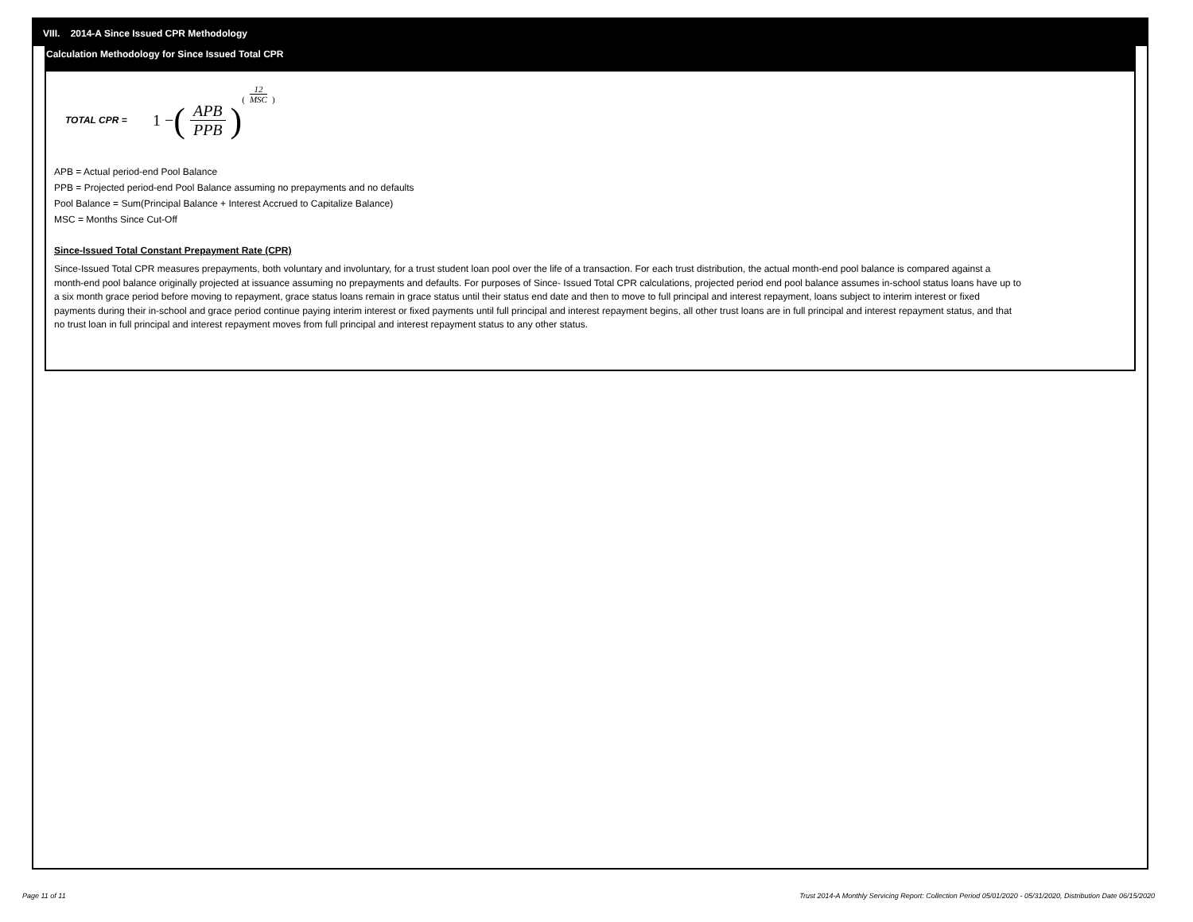VIII. 2014-A Since Issued CPR Methodology
Calculation Methodology for Since Issued Total CPR
TOTAL CPR =
1 − (APB PPB) (12 MSC)
APB = Actual period-end Pool Balance
PPB = Projected period-end Pool Balance assuming no prepayments and no defaults
Pool Balance = Sum(Principal Balance + Interest Accrued to Capitalize Balance)
MSC = Months Since Cut-Off
Since-Issued Total Constant Prepayment Rate (CPR)
Since-Issued Total CPR measures prepayments, both voluntary and involuntary, for a trust student loan pool over the life of a transaction. For each trust distribution, the actual month-end pool balance is compared against a month-end pool balance originally projected at issuance assuming no prepayments and defaults. For purposes of Since- Issued Total CPR calculations, projected period end pool balance assumes in-school status loans have up to a six month grace period before moving to repayment, grace status loans remain in grace status until their status end date and then to move to full principal and interest repayment, loans subject to interim interest or fixed payments during their in-school and grace period continue paying interim interest or fixed payments until full principal and interest repayment begins, all other trust loans are in full principal and interest repayment status, and that no trust loan in full principal and interest repayment moves from full principal and interest repayment status to any other status.
Page 11 of 11 Trust 2014-A Monthly Servicing Report: Collection Period 05/01/2020 - 05/31/2020, Distribution Date 06/15/2020